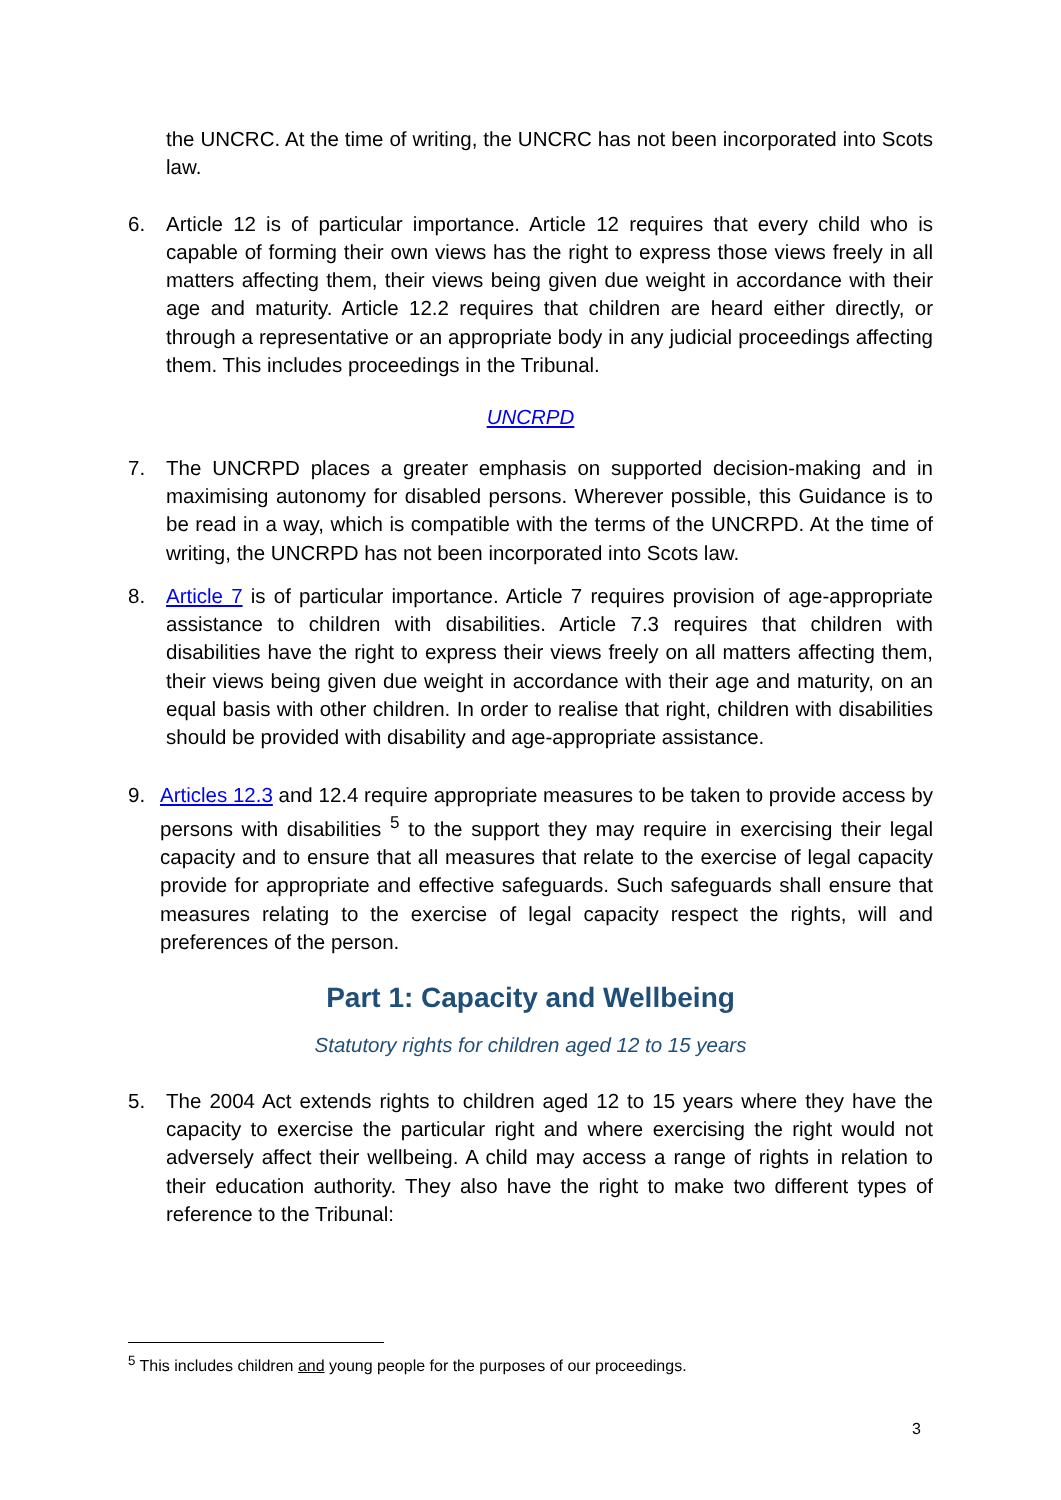the UNCRC. At the time of writing, the UNCRC has not been incorporated into Scots law.
6. Article 12 is of particular importance. Article 12 requires that every child who is capable of forming their own views has the right to express those views freely in all matters affecting them, their views being given due weight in accordance with their age and maturity. Article 12.2 requires that children are heard either directly, or through a representative or an appropriate body in any judicial proceedings affecting them. This includes proceedings in the Tribunal.
UNCRPD
7. The UNCRPD places a greater emphasis on supported decision-making and in maximising autonomy for disabled persons. Wherever possible, this Guidance is to be read in a way, which is compatible with the terms of the UNCRPD. At the time of writing, the UNCRPD has not been incorporated into Scots law.
8. Article 7 is of particular importance. Article 7 requires provision of age-appropriate assistance to children with disabilities. Article 7.3 requires that children with disabilities have the right to express their views freely on all matters affecting them, their views being given due weight in accordance with their age and maturity, on an equal basis with other children. In order to realise that right, children with disabilities should be provided with disability and age-appropriate assistance.
9. Articles 12.3 and 12.4 require appropriate measures to be taken to provide access by persons with disabilities <sup>5</sup> to the support they may require in exercising their legal capacity and to ensure that all measures that relate to the exercise of legal capacity provide for appropriate and effective safeguards. Such safeguards shall ensure that measures relating to the exercise of legal capacity respect the rights, will and preferences of the person.
Part 1: Capacity and Wellbeing
Statutory rights for children aged 12 to 15 years
5. The 2004 Act extends rights to children aged 12 to 15 years where they have the capacity to exercise the particular right and where exercising the right would not adversely affect their wellbeing. A child may access a range of rights in relation to their education authority. They also have the right to make two different types of reference to the Tribunal:
<sup>5</sup> This includes children and young people for the purposes of our proceedings.
3